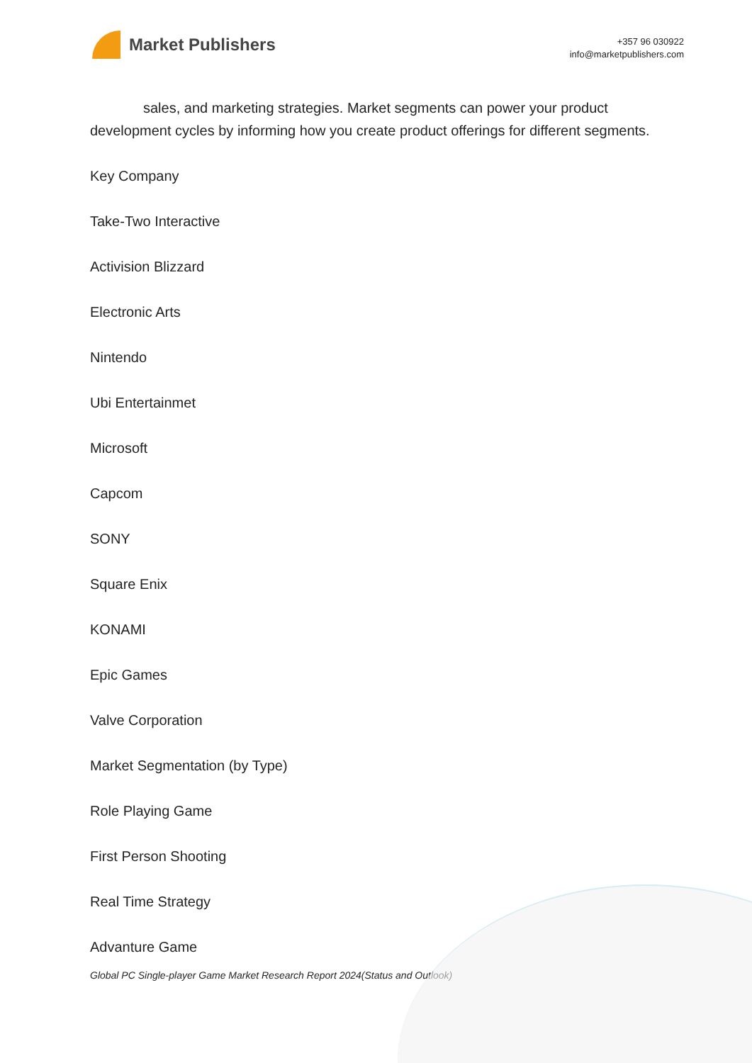Market Publishers
+357 96 030922
info@marketpublishers.com
sales, and marketing strategies. Market segments can power your product development cycles by informing how you create product offerings for different segments.
Key Company
Take-Two Interactive
Activision Blizzard
Electronic Arts
Nintendo
Ubi Entertainmet
Microsoft
Capcom
SONY
Square Enix
KONAMI
Epic Games
Valve Corporation
Market Segmentation (by Type)
Role Playing Game
First Person Shooting
Real Time Strategy
Advanture Game
Global PC Single-player Game Market Research Report 2024(Status and Outlook)